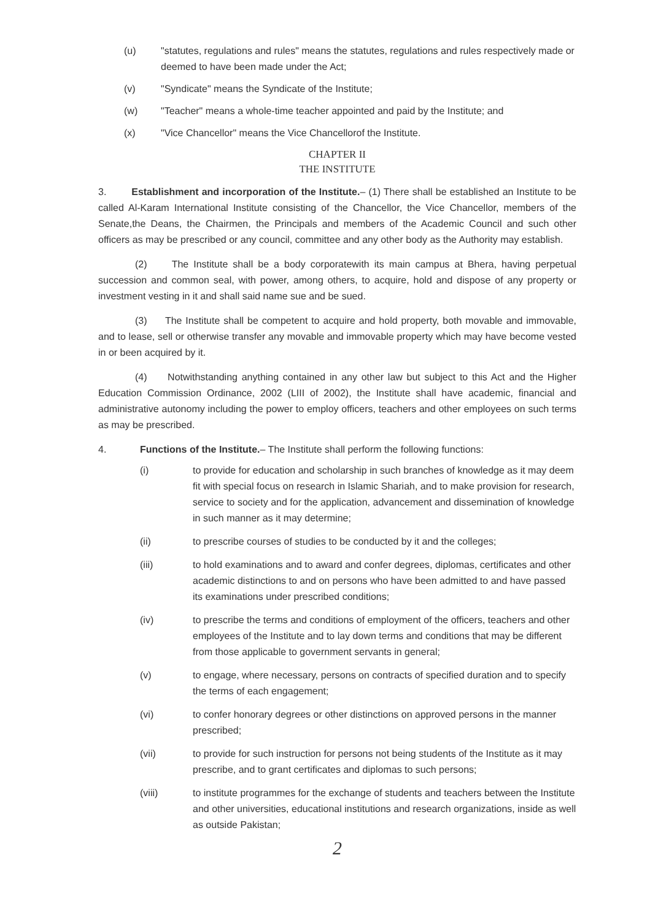(u) "statutes, regulations and rules" means the statutes, regulations and rules respectively made or deemed to have been made under the Act;
(v) "Syndicate" means the Syndicate of the Institute;
(w) "Teacher" means a whole-time teacher appointed and paid by the Institute; and
(x) "Vice Chancellor" means the Vice Chancellorof the Institute.
CHAPTER II
THE INSTITUTE
3. Establishment and incorporation of the Institute.– (1) There shall be established an Institute to be called Al-Karam International Institute consisting of the Chancellor, the Vice Chancellor, members of the Senate,the Deans, the Chairmen, the Principals and members of the Academic Council and such other officers as may be prescribed or any council, committee and any other body as the Authority may establish.
(2) The Institute shall be a body corporatewith its main campus at Bhera, having perpetual succession and common seal, with power, among others, to acquire, hold and dispose of any property or investment vesting in it and shall said name sue and be sued.
(3) The Institute shall be competent to acquire and hold property, both movable and immovable, and to lease, sell or otherwise transfer any movable and immovable property which may have become vested in or been acquired by it.
(4) Notwithstanding anything contained in any other law but subject to this Act and the Higher Education Commission Ordinance, 2002 (LIII of 2002), the Institute shall have academic, financial and administrative autonomy including the power to employ officers, teachers and other employees on such terms as may be prescribed.
4. Functions of the Institute.– The Institute shall perform the following functions:
(i) to provide for education and scholarship in such branches of knowledge as it may deem fit with special focus on research in Islamic Shariah, and to make provision for research, service to society and for the application, advancement and dissemination of knowledge in such manner as it may determine;
(ii) to prescribe courses of studies to be conducted by it and the colleges;
(iii) to hold examinations and to award and confer degrees, diplomas, certificates and other academic distinctions to and on persons who have been admitted to and have passed its examinations under prescribed conditions;
(iv) to prescribe the terms and conditions of employment of the officers, teachers and other employees of the Institute and to lay down terms and conditions that may be different from those applicable to government servants in general;
(v) to engage, where necessary, persons on contracts of specified duration and to specify the terms of each engagement;
(vi) to confer honorary degrees or other distinctions on approved persons in the manner prescribed;
(vii) to provide for such instruction for persons not being students of the Institute as it may prescribe, and to grant certificates and diplomas to such persons;
(viii) to institute programmes for the exchange of students and teachers between the Institute and other universities, educational institutions and research organizations, inside as well as outside Pakistan;
2